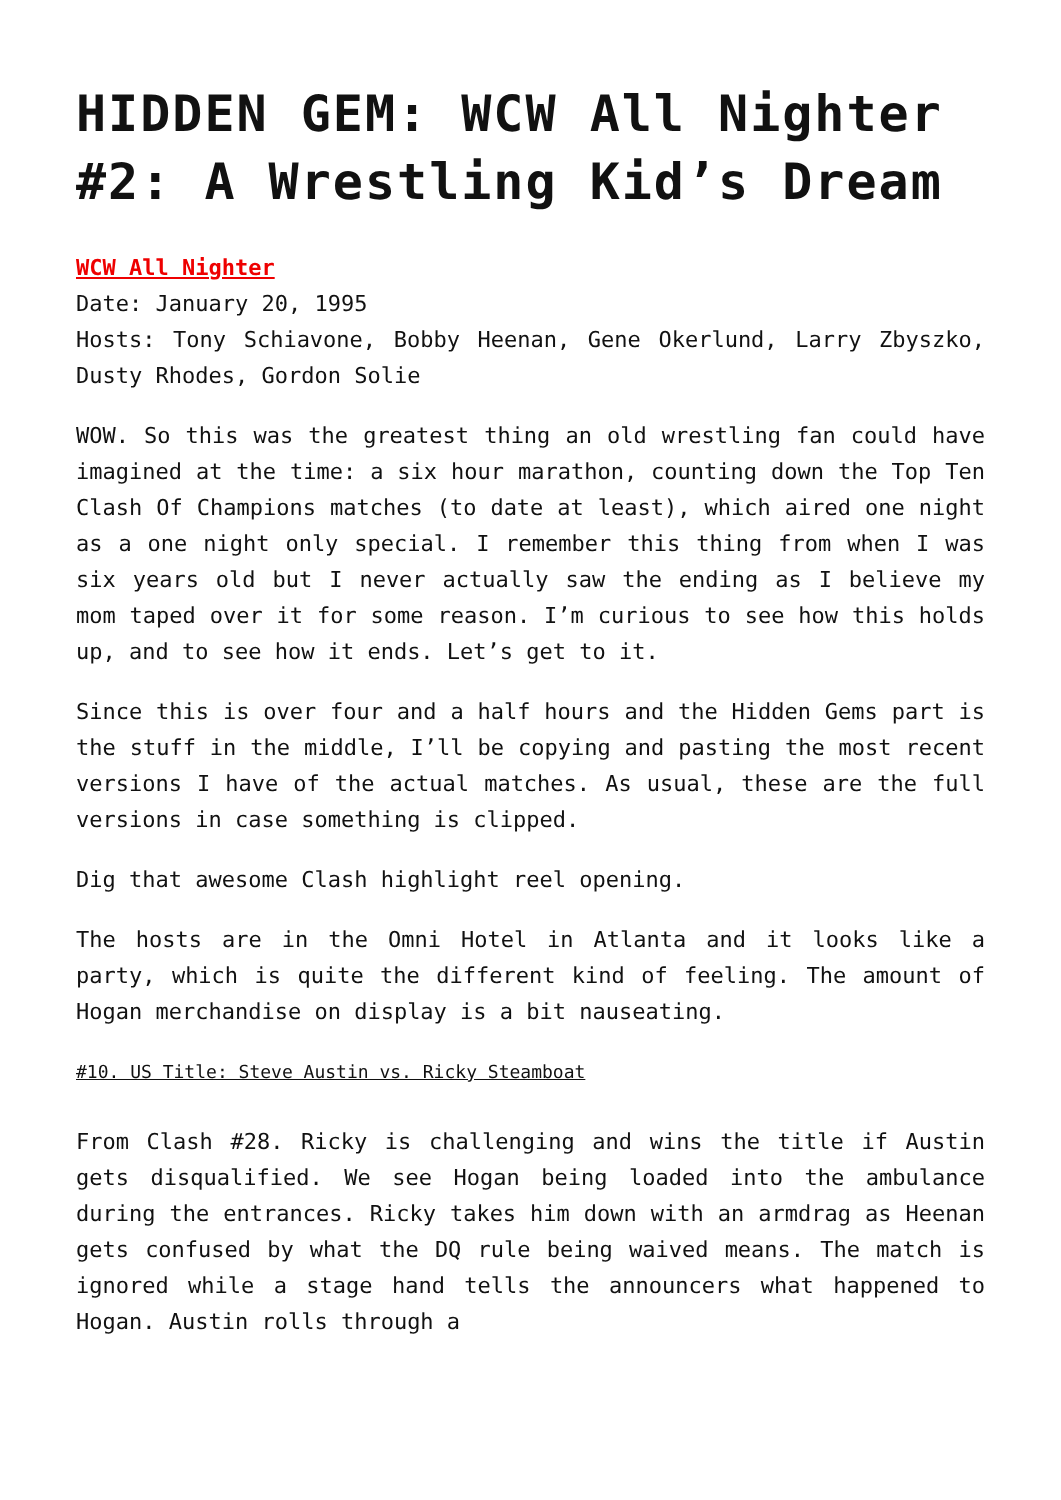HIDDEN GEM: WCW All Nighter #2: A Wrestling Kid’s Dream
WCW All Nighter
Date: January 20, 1995
Hosts: Tony Schiavone, Bobby Heenan, Gene Okerlund, Larry Zbyszko, Dusty Rhodes, Gordon Solie
WOW. So this was the greatest thing an old wrestling fan could have imagined at the time: a six hour marathon, counting down the Top Ten Clash Of Champions matches (to date at least), which aired one night as a one night only special. I remember this thing from when I was six years old but I never actually saw the ending as I believe my mom taped over it for some reason. I’m curious to see how this holds up, and to see how it ends. Let’s get to it.
Since this is over four and a half hours and the Hidden Gems part is the stuff in the middle, I’ll be copying and pasting the most recent versions I have of the actual matches. As usual, these are the full versions in case something is clipped.
Dig that awesome Clash highlight reel opening.
The hosts are in the Omni Hotel in Atlanta and it looks like a party, which is quite the different kind of feeling. The amount of Hogan merchandise on display is a bit nauseating.
#10. US Title: Steve Austin vs. Ricky Steamboat
From Clash #28. Ricky is challenging and wins the title if Austin gets disqualified. We see Hogan being loaded into the ambulance during the entrances. Ricky takes him down with an armdrag as Heenan gets confused by what the DQ rule being waived means. The match is ignored while a stage hand tells the announcers what happened to Hogan. Austin rolls through a